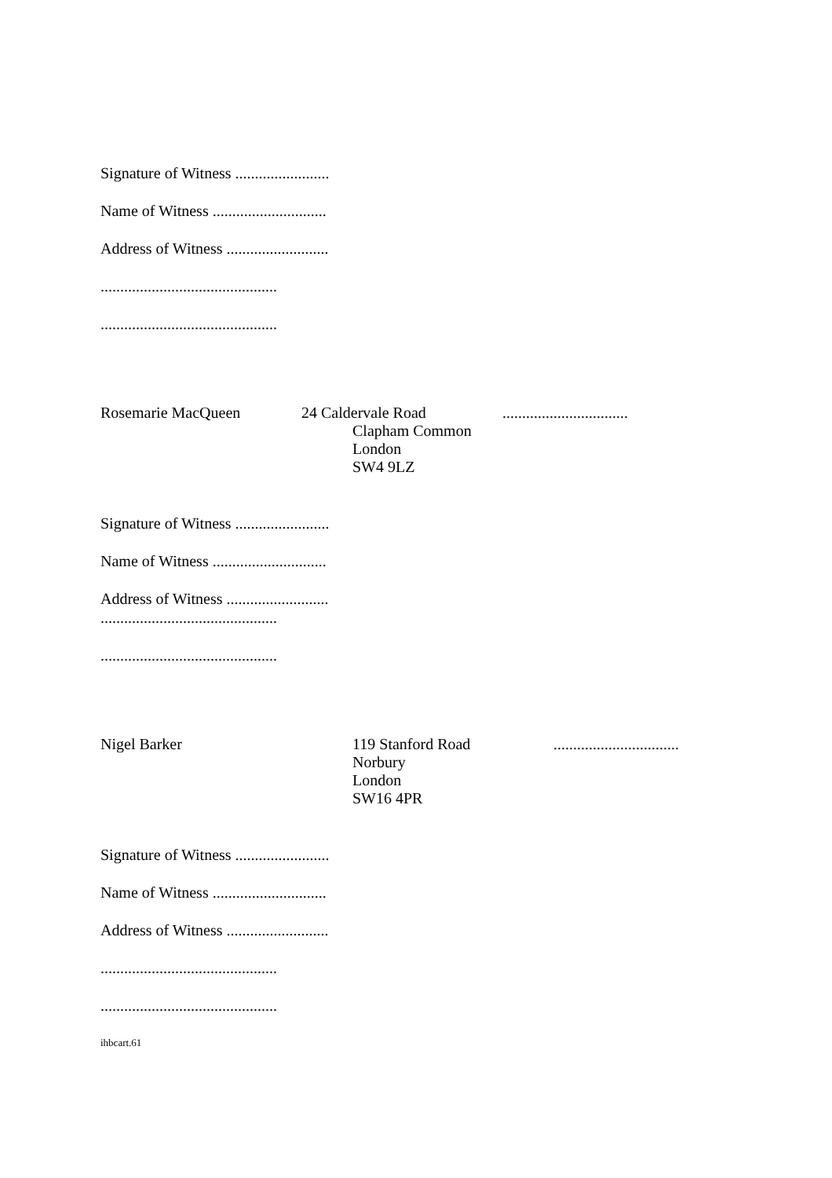Signature of Witness ........................
Name of Witness .............................
Address of Witness ..........................
.............................................
.............................................
Rosemarie MacQueen 24 Caldervale Road
Clapham Common
London
SW4 9LZ
................................
Signature of Witness ........................
Name of Witness .............................
Address of Witness ..........................
.............................................
.............................................
Nigel Barker 119 Stanford Road
Norbury
London
SW16 4PR
................................
Signature of Witness ........................
Name of Witness .............................
Address of Witness ..........................
.............................................
.............................................
ihbcart.61